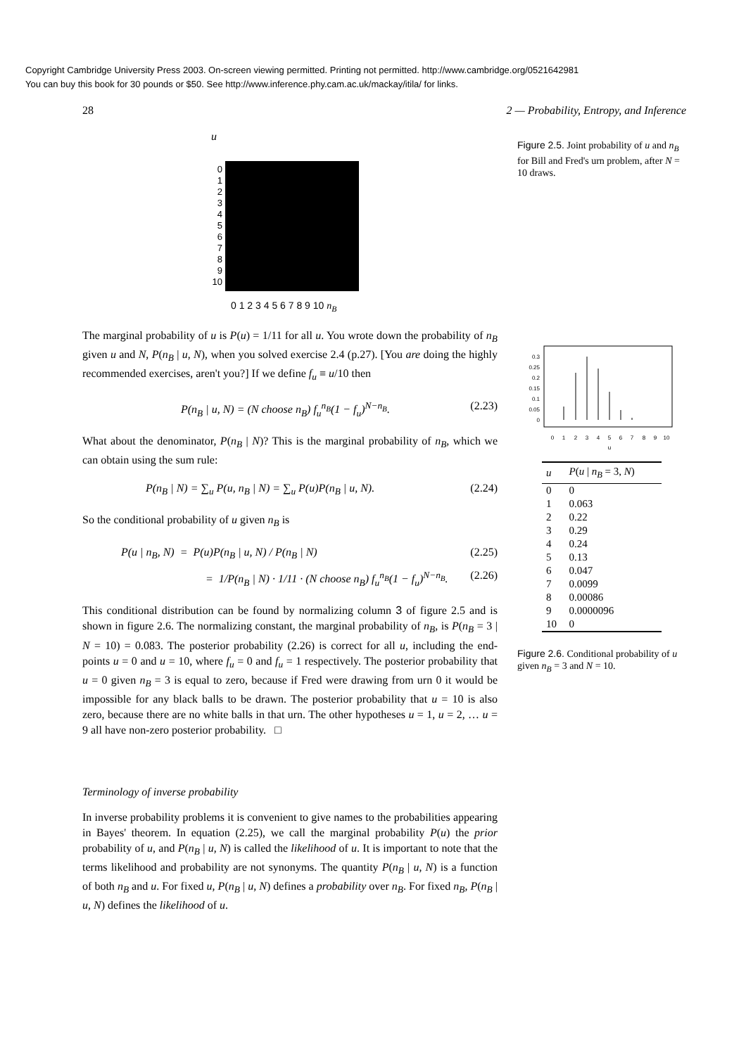Copyright Cambridge University Press 2003. On-screen viewing permitted. Printing not permitted. http://www.cambridge.org/0521642981
You can buy this book for 30 pounds or $50. See http://www.inference.phy.cam.ac.uk/mackay/itila/ for links.
28 2 — Probability, Entropy, and Inference
u
0
1
2
3
4
5
6
7
8
9
10
0 1 2 3 4 5 6 7 8 9 10 n<sub>B</sub>
Figure 2.5. Joint probability of u and n<sub>B</sub> for Bill and Fred's urn problem, after N = 10 draws.
0.3
0.25
0.2
0.15
0.1
0.05
0
0
1
2
3
4
5
6
7
8
9
10
u
| u | P ( u / n<sub>B</sub> = 3, N ) |
| --- | --- |
| 0 | 0 |
| 1 | 0.063 |
| 2 | 0.22 |
| 3 | 0.29 |
| 4 | 0.24 |
| 5 | 0.13 |
| 6 | 0.047 |
| 7 | 0.0099 |
| 8 | 0.00086 |
| 9 | 0.0000096 |
| 10 | 0 |
Figure 2.6. Conditional probability of u given n<sub>B</sub> = 3 and N = 10.
The marginal probability of u is P(u) = 1/11 for all u. You wrote down the probability of n<sub>B</sub> given u and N, P(n<sub>B</sub> | u, N), when you solved exercise 2.4 (p.27). [You are doing the highly recommended exercises, aren't you?] If we define f<sub>u</sub> ≡ u/10 then
P(n<sub>B</sub> | u, N) = (N choose n<sub>B</sub>) f<sub>u</sub><sup>n<sub>B</sub></sup>(1 − f<sub>u</sub>)<sup>N−n<sub>B</sub></sup>. (2.23)
What about the denominator, P(n<sub>B</sub> | N)? This is the marginal probability of n<sub>B</sub>, which we can obtain using the sum rule:
P(n<sub>B</sub> | N) = ∑<sub>u</sub> P(u, n<sub>B</sub> | N) = ∑<sub>u</sub> P(u)P(n<sub>B</sub> | u, N). (2.24)
So the conditional probability of u given n<sub>B</sub> is
P(u | n<sub>B</sub>, N) = P(u)P(n<sub>B</sub> | u, N) / P(n<sub>B</sub> | N) (2.25)
= 1/P(n<sub>B</sub> | N) · 1/11 · (N choose n<sub>B</sub>) f<sub>u</sub><sup>n<sub>B</sub></sup>(1 − f<sub>u</sub>)<sup>N−n<sub>B</sub></sup>. (2.26)
This conditional distribution can be found by normalizing column 3 of figure 2.5 and is shown in figure 2.6. The normalizing constant, the marginal probability of n<sub>B</sub>, is P(n<sub>B</sub> = 3 | N = 10) = 0.083. The posterior probability (2.26) is correct for all u, including the end-points u = 0 and u = 10, where f<sub>u</sub> = 0 and f<sub>u</sub> = 1 respectively. The posterior probability that u = 0 given n<sub>B</sub> = 3 is equal to zero, because if Fred were drawing from urn 0 it would be impossible for any black balls to be drawn. The posterior probability that u = 10 is also zero, because there are no white balls in that urn. The other hypotheses u = 1, u = 2, … u = 9 all have non-zero posterior probability. □
Terminology of inverse probability
In inverse probability problems it is convenient to give names to the probabilities appearing in Bayes' theorem. In equation (2.25), we call the marginal probability P(u) the prior probability of u, and P(n<sub>B</sub> | u, N) is called the likelihood of u. It is important to note that the terms likelihood and probability are not synonyms. The quantity P(n<sub>B</sub> | u, N) is a function of both n<sub>B</sub> and u. For fixed u, P(n<sub>B</sub> | u, N) defines a probability over n<sub>B</sub>. For fixed n<sub>B</sub>, P(n<sub>B</sub> | u, N) defines the likelihood of u.